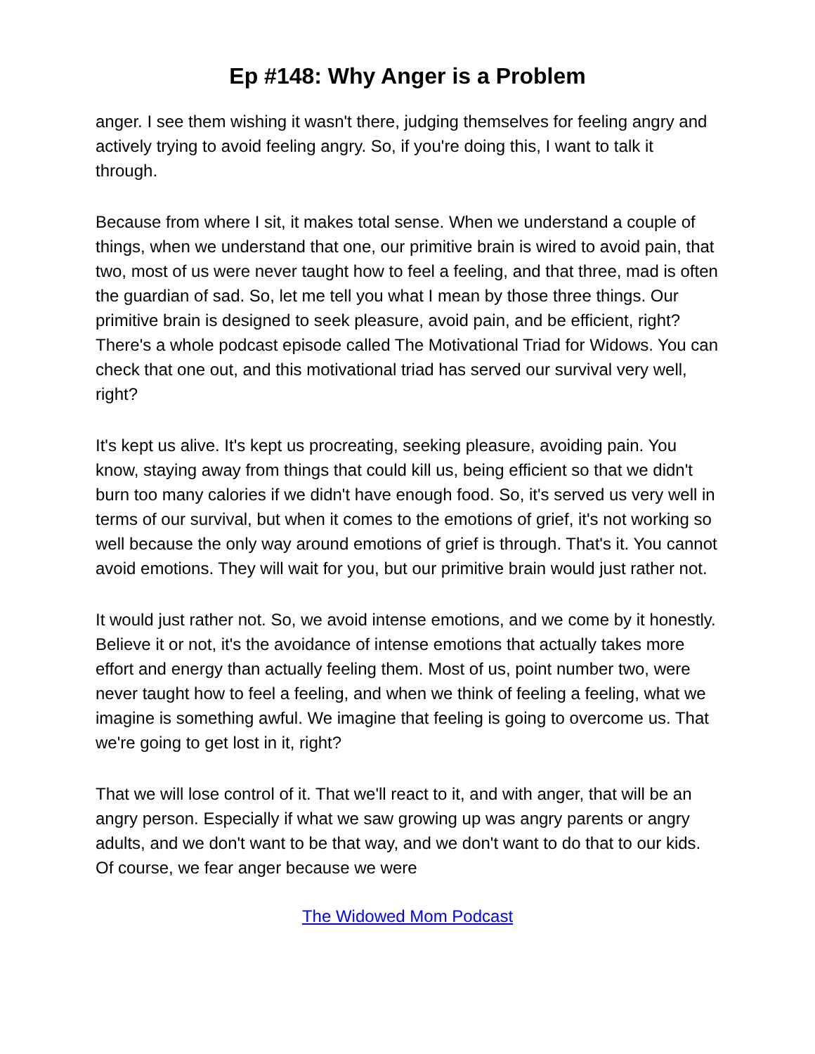Ep #148: Why Anger is a Problem
anger. I see them wishing it wasn't there, judging themselves for feeling angry and actively trying to avoid feeling angry. So, if you're doing this, I want to talk it through.
Because from where I sit, it makes total sense. When we understand a couple of things, when we understand that one, our primitive brain is wired to avoid pain, that two, most of us were never taught how to feel a feeling, and that three, mad is often the guardian of sad. So, let me tell you what I mean by those three things. Our primitive brain is designed to seek pleasure, avoid pain, and be efficient, right? There's a whole podcast episode called The Motivational Triad for Widows. You can check that one out, and this motivational triad has served our survival very well, right?
It's kept us alive. It's kept us procreating, seeking pleasure, avoiding pain. You know, staying away from things that could kill us, being efficient so that we didn't burn too many calories if we didn't have enough food. So, it's served us very well in terms of our survival, but when it comes to the emotions of grief, it's not working so well because the only way around emotions of grief is through. That's it. You cannot avoid emotions. They will wait for you, but our primitive brain would just rather not.
It would just rather not. So, we avoid intense emotions, and we come by it honestly. Believe it or not, it's the avoidance of intense emotions that actually takes more effort and energy than actually feeling them. Most of us, point number two, were never taught how to feel a feeling, and when we think of feeling a feeling, what we imagine is something awful. We imagine that feeling is going to overcome us. That we're going to get lost in it, right?
That we will lose control of it. That we'll react to it, and with anger, that will be an angry person. Especially if what we saw growing up was angry parents or angry adults, and we don't want to be that way, and we don't want to do that to our kids. Of course, we fear anger because we were
The Widowed Mom Podcast